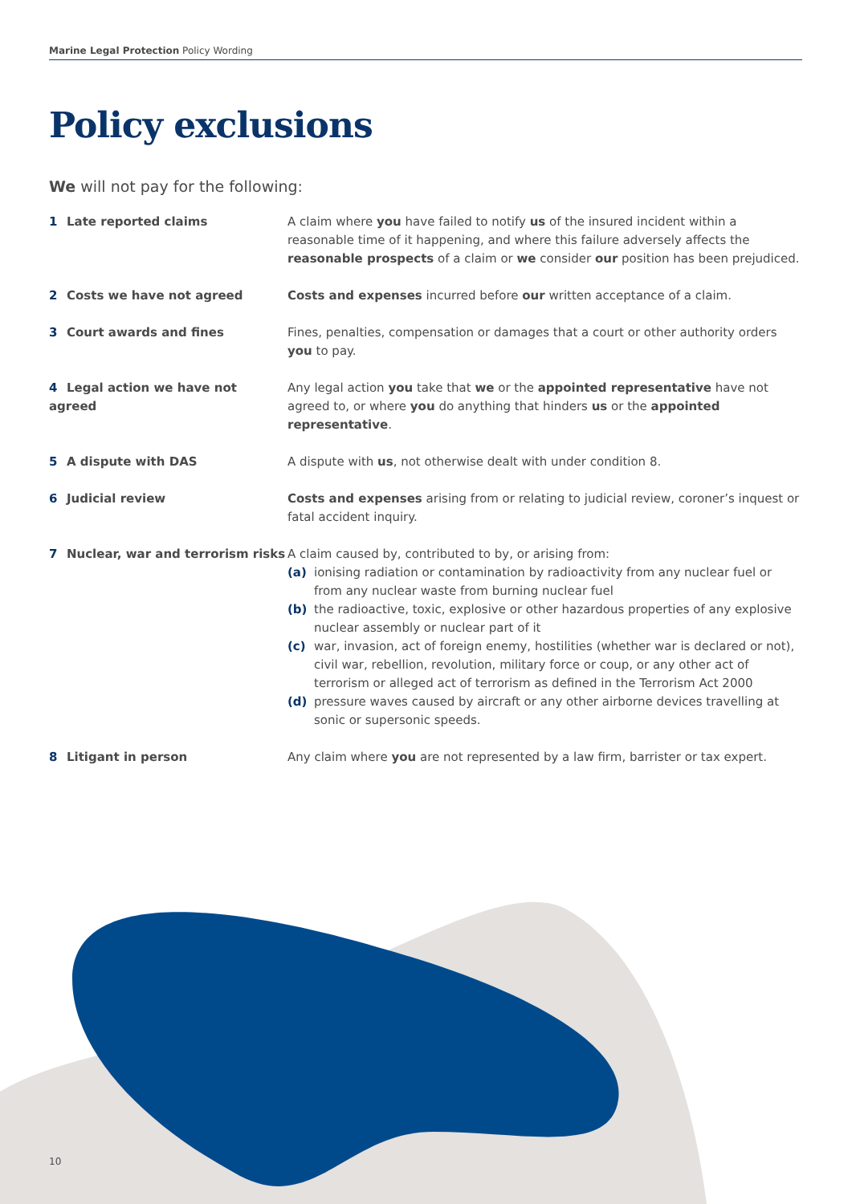Marine Legal Protection Policy Wording
Policy exclusions
We will not pay for the following:
1 Late reported claims A claim where you have failed to notify us of the insured incident within a reasonable time of it happening, and where this failure adversely affects the reasonable prospects of a claim or we consider our position has been prejudiced.
2 Costs we have not agreed Costs and expenses incurred before our written acceptance of a claim.
3 Court awards and fines Fines, penalties, compensation or damages that a court or other authority orders you to pay.
4 Legal action we have not agreed Any legal action you take that we or the appointed representative have not agreed to, or where you do anything that hinders us or the appointed representative.
5 A dispute with DAS A dispute with us, not otherwise dealt with under condition 8.
6 Judicial review Costs and expenses arising from or relating to judicial review, coroner’s inquest or fatal accident inquiry.
7 Nuclear, war and terrorism risks
A claim caused by, contributed to by, or arising from:
(a) ionising radiation or contamination by radioactivity from any nuclear fuel or from any nuclear waste from burning nuclear fuel
(b) the radioactive, toxic, explosive or other hazardous properties of any explosive nuclear assembly or nuclear part of it
(c) war, invasion, act of foreign enemy, hostilities (whether war is declared or not), civil war, rebellion, revolution, military force or coup, or any other act of terrorism or alleged act of terrorism as defined in the Terrorism Act 2000
(d) pressure waves caused by aircraft or any other airborne devices travelling at sonic or supersonic speeds.
8 Litigant in person Any claim where you are not represented by a law firm, barrister or tax expert.
10